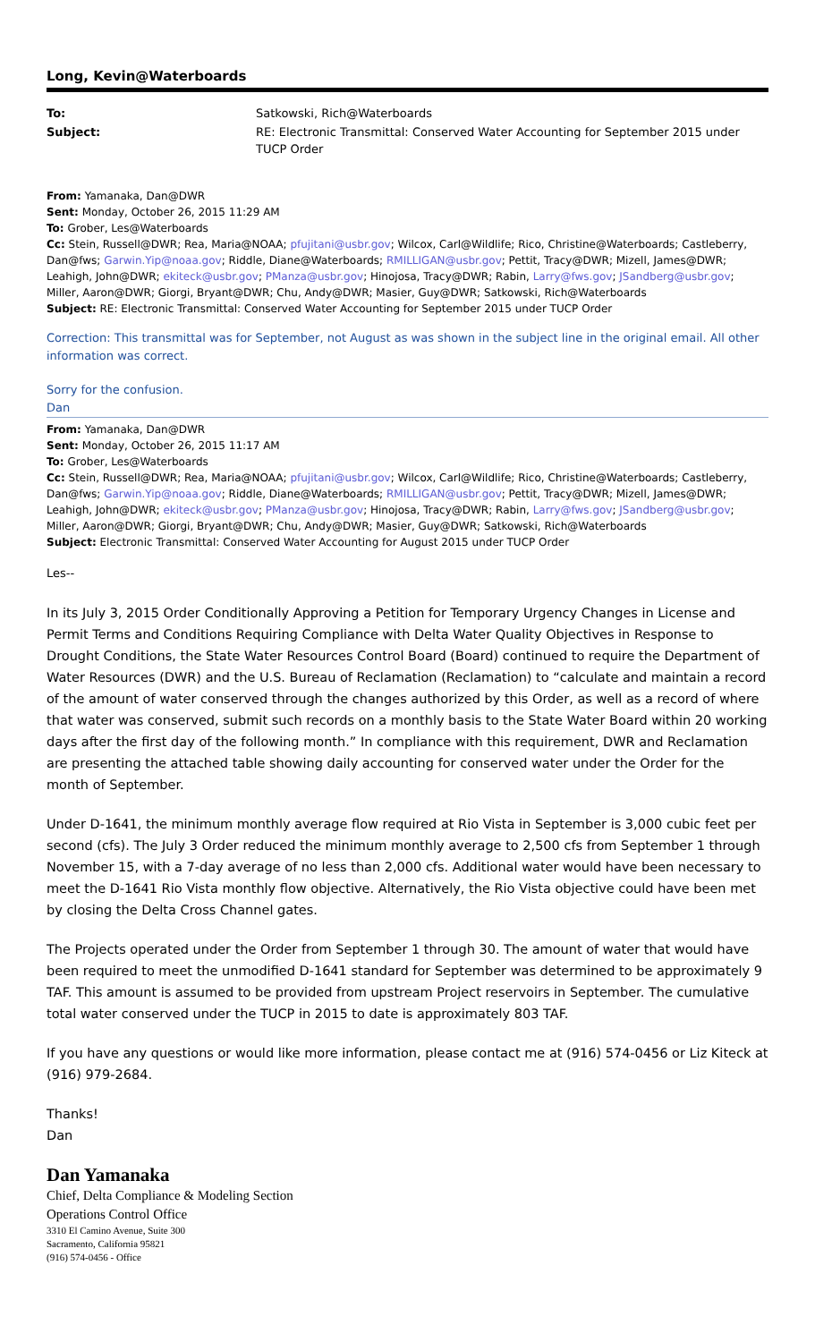Long, Kevin@Waterboards
To:
Satkowski, Rich@Waterboards
Subject:
RE: Electronic Transmittal: Conserved Water Accounting for September 2015 under TUCP Order
From: Yamanaka, Dan@DWR
Sent: Monday, October 26, 2015 11:29 AM
To: Grober, Les@Waterboards
Cc: Stein, Russell@DWR; Rea, Maria@NOAA; pfujitani@usbr.gov; Wilcox, Carl@Wildlife; Rico, Christine@Waterboards; Castleberry, Dan@fws; Garwin.Yip@noaa.gov; Riddle, Diane@Waterboards; RMILLIGAN@usbr.gov; Pettit, Tracy@DWR; Mizell, James@DWR; Leahigh, John@DWR; ekiteck@usbr.gov; PManza@usbr.gov; Hinojosa, Tracy@DWR; Rabin, Larry@fws.gov; JSandberg@usbr.gov; Miller, Aaron@DWR; Giorgi, Bryant@DWR; Chu, Andy@DWR; Masier, Guy@DWR; Satkowski, Rich@Waterboards
Subject: RE: Electronic Transmittal: Conserved Water Accounting for September 2015 under TUCP Order
Correction: This transmittal was for September, not August as was shown in the subject line in the original email. All other information was correct.
Sorry for the confusion.
Dan
From: Yamanaka, Dan@DWR
Sent: Monday, October 26, 2015 11:17 AM
To: Grober, Les@Waterboards
Cc: Stein, Russell@DWR; Rea, Maria@NOAA; pfujitani@usbr.gov; Wilcox, Carl@Wildlife; Rico, Christine@Waterboards; Castleberry, Dan@fws; Garwin.Yip@noaa.gov; Riddle, Diane@Waterboards; RMILLIGAN@usbr.gov; Pettit, Tracy@DWR; Mizell, James@DWR; Leahigh, John@DWR; ekiteck@usbr.gov; PManza@usbr.gov; Hinojosa, Tracy@DWR; Rabin, Larry@fws.gov; JSandberg@usbr.gov; Miller, Aaron@DWR; Giorgi, Bryant@DWR; Chu, Andy@DWR; Masier, Guy@DWR; Satkowski, Rich@Waterboards
Subject: Electronic Transmittal: Conserved Water Accounting for August 2015 under TUCP Order
Les--
In its July 3, 2015 Order Conditionally Approving a Petition for Temporary Urgency Changes in License and Permit Terms and Conditions Requiring Compliance with Delta Water Quality Objectives in Response to Drought Conditions, the State Water Resources Control Board (Board) continued to require the Department of Water Resources (DWR) and the U.S. Bureau of Reclamation (Reclamation) to “calculate and maintain a record of the amount of water conserved through the changes authorized by this Order, as well as a record of where that water was conserved, submit such records on a monthly basis to the State Water Board within 20 working days after the first day of the following month.” In compliance with this requirement, DWR and Reclamation are presenting the attached table showing daily accounting for conserved water under the Order for the month of September.
Under D-1641, the minimum monthly average flow required at Rio Vista in September is 3,000 cubic feet per second (cfs). The July 3 Order reduced the minimum monthly average to 2,500 cfs from September 1 through November 15, with a 7-day average of no less than 2,000 cfs. Additional water would have been necessary to meet the D-1641 Rio Vista monthly flow objective. Alternatively, the Rio Vista objective could have been met by closing the Delta Cross Channel gates.
The Projects operated under the Order from September 1 through 30. The amount of water that would have been required to meet the unmodified D-1641 standard for September was determined to be approximately 9 TAF. This amount is assumed to be provided from upstream Project reservoirs in September. The cumulative total water conserved under the TUCP in 2015 to date is approximately 803 TAF.
If you have any questions or would like more information, please contact me at (916) 574-0456 or Liz Kiteck at (916) 979-2684.
Thanks!
Dan
Dan Yamanaka
Chief, Delta Compliance & Modeling Section
Operations Control Office
3310 El Camino Avenue, Suite 300
Sacramento, California 95821
(916) 574-0456 - Office